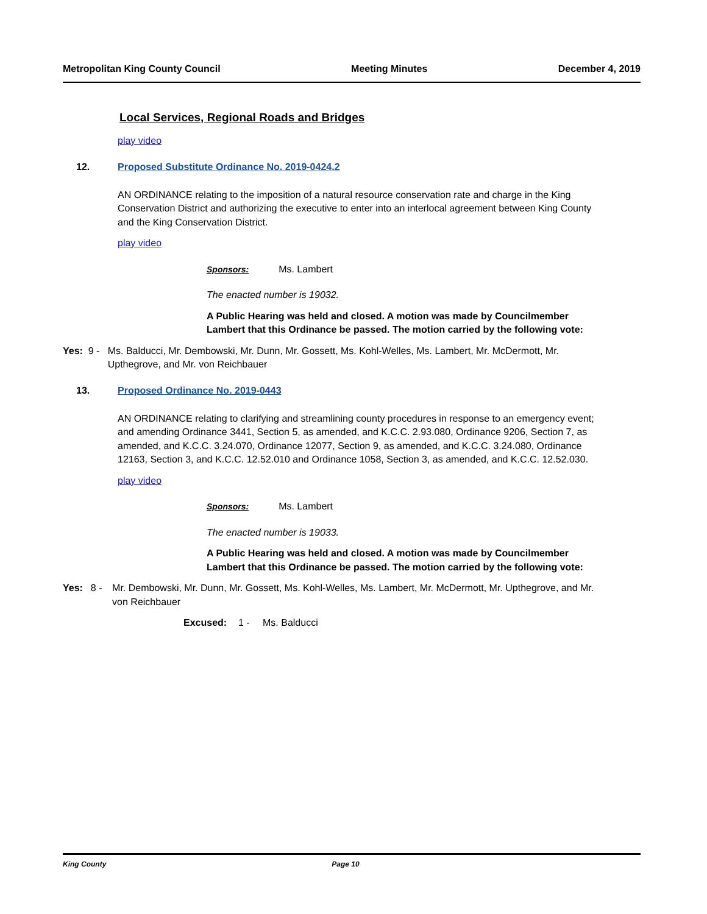Metropolitan King County Council Meeting Minutes December 4, 2019
Local Services, Regional Roads and Bridges
play video
12. Proposed Substitute Ordinance No. 2019-0424.2
AN ORDINANCE relating to the imposition of a natural resource conservation rate and charge in the King Conservation District and authorizing the executive to enter into an interlocal agreement between King County and the King Conservation District.
play video
Sponsors: Ms. Lambert
The enacted number is 19032.
A Public Hearing was held and closed. A motion was made by Councilmember Lambert that this Ordinance be passed. The motion carried by the following vote:
Yes: 9 - Ms. Balducci, Mr. Dembowski, Mr. Dunn, Mr. Gossett, Ms. Kohl-Welles, Ms. Lambert, Mr. McDermott, Mr. Upthegrove, and Mr. von Reichbauer
13. Proposed Ordinance No. 2019-0443
AN ORDINANCE relating to clarifying and streamlining county procedures in response to an emergency event; and amending Ordinance 3441, Section 5, as amended, and K.C.C. 2.93.080, Ordinance 9206, Section 7, as amended, and K.C.C. 3.24.070, Ordinance 12077, Section 9, as amended, and K.C.C. 3.24.080, Ordinance 12163, Section 3, and K.C.C. 12.52.010 and Ordinance 1058, Section 3, as amended, and K.C.C. 12.52.030.
play video
Sponsors: Ms. Lambert
The enacted number is 19033.
A Public Hearing was held and closed. A motion was made by Councilmember Lambert that this Ordinance be passed. The motion carried by the following vote:
Yes: 8 - Mr. Dembowski, Mr. Dunn, Mr. Gossett, Ms. Kohl-Welles, Ms. Lambert, Mr. McDermott, Mr. Upthegrove, and Mr. von Reichbauer
Excused: 1 - Ms. Balducci
King County Page 10